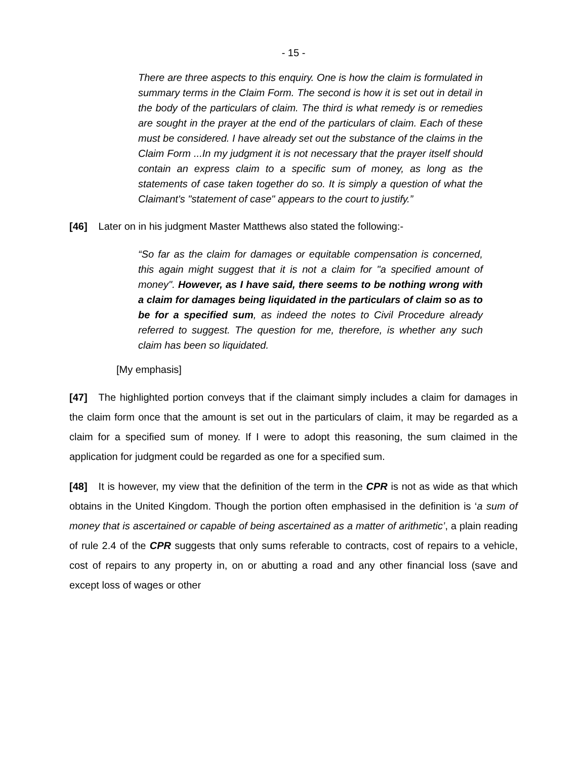- 15 -
There are three aspects to this enquiry. One is how the claim is formulated in summary terms in the Claim Form. The second is how it is set out in detail in the body of the particulars of claim. The third is what remedy is or remedies are sought in the prayer at the end of the particulars of claim. Each of these must be considered. I have already set out the substance of the claims in the Claim Form ...In my judgment it is not necessary that the prayer itself should contain an express claim to a specific sum of money, as long as the statements of case taken together do so. It is simply a question of what the Claimant's "statement of case" appears to the court to justify.”
[46] Later on in his judgment Master Matthews also stated the following:-
“So far as the claim for damages or equitable compensation is concerned, this again might suggest that it is not a claim for "a specified amount of money". However, as I have said, there seems to be nothing wrong with a claim for damages being liquidated in the particulars of claim so as to be for a specified sum, as indeed the notes to Civil Procedure already referred to suggest. The question for me, therefore, is whether any such claim has been so liquidated.
[My emphasis]
[47] The highlighted portion conveys that if the claimant simply includes a claim for damages in the claim form once that the amount is set out in the particulars of claim, it may be regarded as a claim for a specified sum of money. If I were to adopt this reasoning, the sum claimed in the application for judgment could be regarded as one for a specified sum.
[48] It is however, my view that the definition of the term in the CPR is not as wide as that which obtains in the United Kingdom. Though the portion often emphasised in the definition is ‘a sum of money that is ascertained or capable of being ascertained as a matter of arithmetic’, a plain reading of rule 2.4 of the CPR suggests that only sums referable to contracts, cost of repairs to a vehicle, cost of repairs to any property in, on or abutting a road and any other financial loss (save and except loss of wages or other